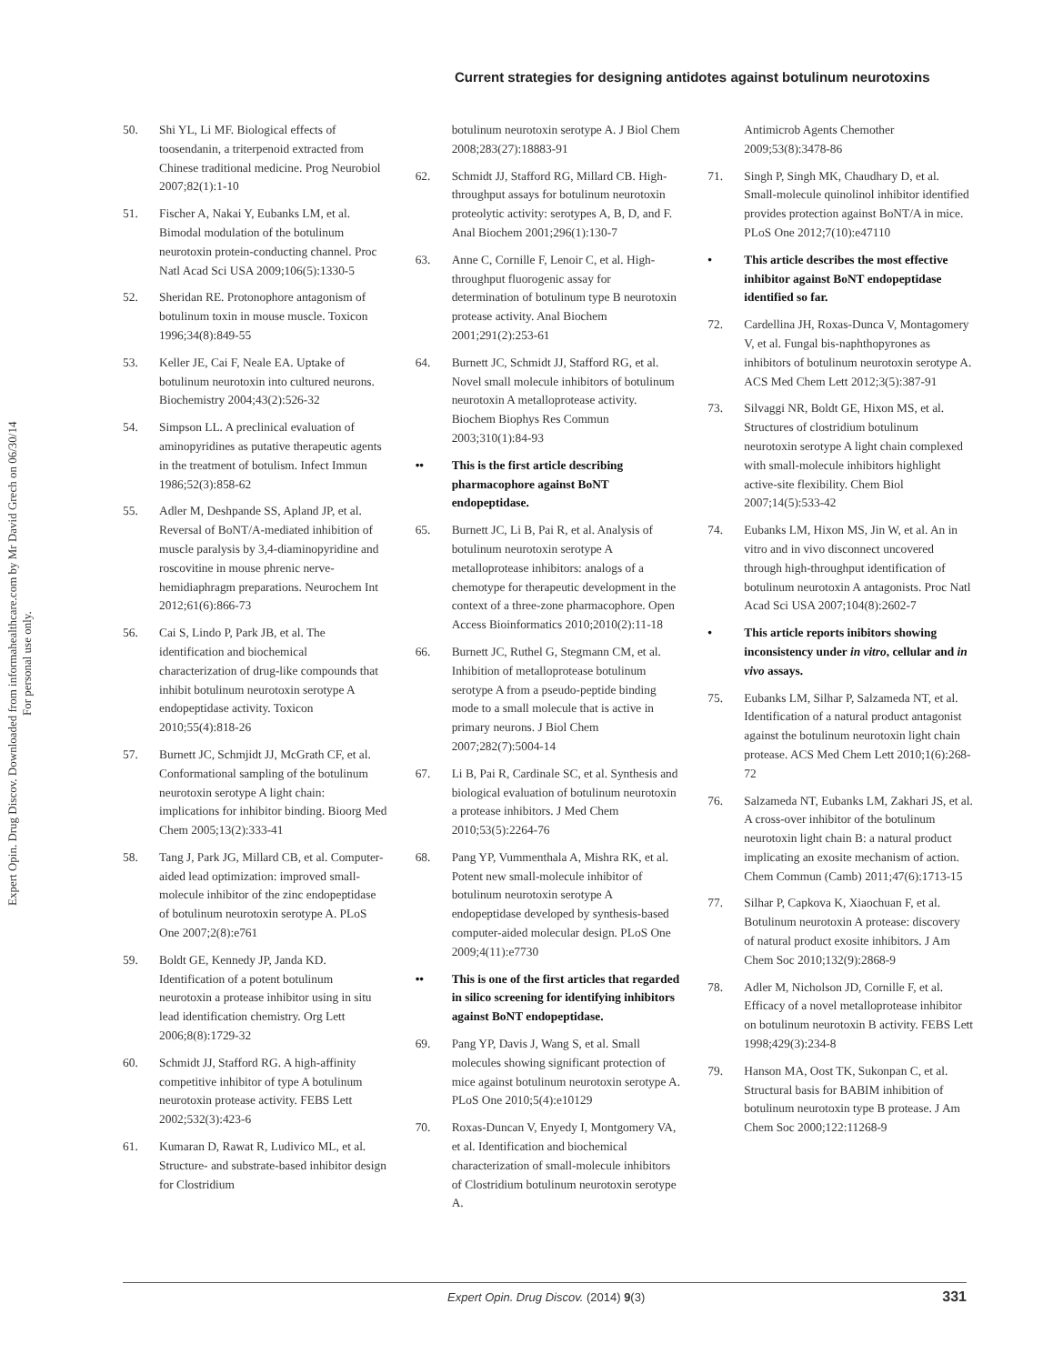Expert Opin. Drug Discov. Downloaded from informahealthcare.com by Mr David Grech on 06/30/14
For personal use only.
Current strategies for designing antidotes against botulinum neurotoxins
50. Shi YL, Li MF. Biological effects of toosendanin, a triterpenoid extracted from Chinese traditional medicine. Prog Neurobiol 2007;82(1):1-10
51. Fischer A, Nakai Y, Eubanks LM, et al. Bimodal modulation of the botulinum neurotoxin protein-conducting channel. Proc Natl Acad Sci USA 2009;106(5):1330-5
52. Sheridan RE. Protonophore antagonism of botulinum toxin in mouse muscle. Toxicon 1996;34(8):849-55
53. Keller JE, Cai F, Neale EA. Uptake of botulinum neurotoxin into cultured neurons. Biochemistry 2004;43(2):526-32
54. Simpson LL. A preclinical evaluation of aminopyridines as putative therapeutic agents in the treatment of botulism. Infect Immun 1986;52(3):858-62
55. Adler M, Deshpande SS, Apland JP, et al. Reversal of BoNT/A-mediated inhibition of muscle paralysis by 3,4-diaminopyridine and roscovitine in mouse phrenic nerve-hemidiaphragm preparations. Neurochem Int 2012;61(6):866-73
56. Cai S, Lindo P, Park JB, et al. The identification and biochemical characterization of drug-like compounds that inhibit botulinum neurotoxin serotype A endopeptidase activity. Toxicon 2010;55(4):818-26
57. Burnett JC, Schmjidt JJ, McGrath CF, et al. Conformational sampling of the botulinum neurotoxin serotype A light chain: implications for inhibitor binding. Bioorg Med Chem 2005;13(2):333-41
58. Tang J, Park JG, Millard CB, et al. Computer-aided lead optimization: improved small-molecule inhibitor of the zinc endopeptidase of botulinum neurotoxin serotype A. PLoS One 2007;2(8):e761
59. Boldt GE, Kennedy JP, Janda KD. Identification of a potent botulinum neurotoxin a protease inhibitor using in situ lead identification chemistry. Org Lett 2006;8(8):1729-32
60. Schmidt JJ, Stafford RG. A high-affinity competitive inhibitor of type A botulinum neurotoxin protease activity. FEBS Lett 2002;532(3):423-6
61. Kumaran D, Rawat R, Ludivico ML, et al. Structure- and substrate-based inhibitor design for Clostridium
botulinum neurotoxin serotype A. J Biol Chem 2008;283(27):18883-91
62. Schmidt JJ, Stafford RG, Millard CB. High-throughput assays for botulinum neurotoxin proteolytic activity: serotypes A, B, D, and F. Anal Biochem 2001;296(1):130-7
63. Anne C, Cornille F, Lenoir C, et al. High-throughput fluorogenic assay for determination of botulinum type B neurotoxin protease activity. Anal Biochem 2001;291(2):253-61
64. Burnett JC, Schmidt JJ, Stafford RG, et al. Novel small molecule inhibitors of botulinum neurotoxin A metalloprotease activity. Biochem Biophys Res Commun 2003;310(1):84-93
•• This is the first article describing pharmacophore against BoNT endopeptidase.
65. Burnett JC, Li B, Pai R, et al. Analysis of botulinum neurotoxin serotype A metalloprotease inhibitors: analogs of a chemotype for therapeutic development in the context of a three-zone pharmacophore. Open Access Bioinformatics 2010;2010(2):11-18
66. Burnett JC, Ruthel G, Stegmann CM, et al. Inhibition of metalloprotease botulinum serotype A from a pseudo-peptide binding mode to a small molecule that is active in primary neurons. J Biol Chem 2007;282(7):5004-14
67. Li B, Pai R, Cardinale SC, et al. Synthesis and biological evaluation of botulinum neurotoxin a protease inhibitors. J Med Chem 2010;53(5):2264-76
68. Pang YP, Vummenthala A, Mishra RK, et al. Potent new small-molecule inhibitor of botulinum neurotoxin serotype A endopeptidase developed by synthesis-based computer-aided molecular design. PLoS One 2009;4(11):e7730
•• This is one of the first articles that regarded in silico screening for identifying inhibitors against BoNT endopeptidase.
69. Pang YP, Davis J, Wang S, et al. Small molecules showing significant protection of mice against botulinum neurotoxin serotype A. PLoS One 2010;5(4):e10129
70. Roxas-Duncan V, Enyedy I, Montgomery VA, et al. Identification and biochemical characterization of small-molecule inhibitors of Clostridium botulinum neurotoxin serotype A.
Antimicrob Agents Chemother 2009;53(8):3478-86
71. Singh P, Singh MK, Chaudhary D, et al. Small-molecule quinolinol inhibitor identified provides protection against BoNT/A in mice. PLoS One 2012;7(10):e47110
• This article describes the most effective inhibitor against BoNT endopeptidase identified so far.
72. Cardellina JH, Roxas-Dunca V, Montagomery V, et al. Fungal bis-naphthopyrones as inhibitors of botulinum neurotoxin serotype A. ACS Med Chem Lett 2012;3(5):387-91
73. Silvaggi NR, Boldt GE, Hixon MS, et al. Structures of clostridium botulinum neurotoxin serotype A light chain complexed with small-molecule inhibitors highlight active-site flexibility. Chem Biol 2007;14(5):533-42
74. Eubanks LM, Hixon MS, Jin W, et al. An in vitro and in vivo disconnect uncovered through high-throughput identification of botulinum neurotoxin A antagonists. Proc Natl Acad Sci USA 2007;104(8):2602-7
• This article reports inibitors showing inconsistency under in vitro, cellular and in vivo assays.
75. Eubanks LM, Silhar P, Salzameda NT, et al. Identification of a natural product antagonist against the botulinum neurotoxin light chain protease. ACS Med Chem Lett 2010;1(6):268-72
76. Salzameda NT, Eubanks LM, Zakhari JS, et al. A cross-over inhibitor of the botulinum neurotoxin light chain B: a natural product implicating an exosite mechanism of action. Chem Commun (Camb) 2011;47(6):1713-15
77. Silhar P, Capkova K, Xiaochuan F, et al. Botulinum neurotoxin A protease: discovery of natural product exosite inhibitors. J Am Chem Soc 2010;132(9):2868-9
78. Adler M, Nicholson JD, Cornille F, et al. Efficacy of a novel metalloprotease inhibitor on botulinum neurotoxin B activity. FEBS Lett 1998;429(3):234-8
79. Hanson MA, Oost TK, Sukonpan C, et al. Structural basis for BABIM inhibition of botulinum neurotoxin type B protease. J Am Chem Soc 2000;122:11268-9
Expert Opin. Drug Discov. (2014) 9(3)
331